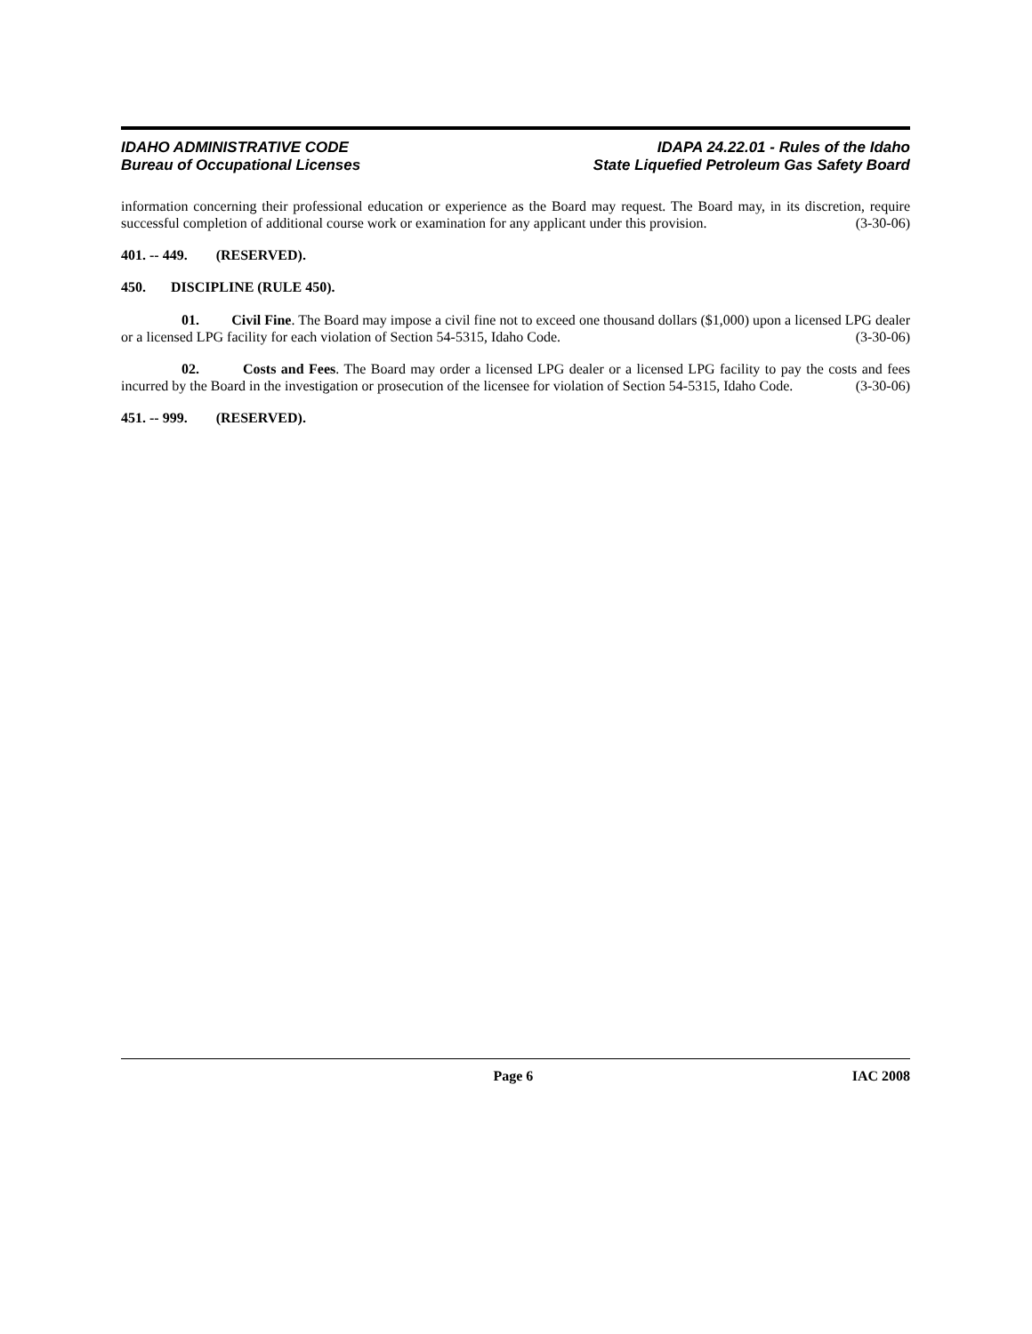IDAHO ADMINISTRATIVE CODE
Bureau of Occupational Licenses
IDAPA 24.22.01 - Rules of the Idaho
State Liquefied Petroleum Gas Safety Board
information concerning their professional education or experience as the Board may request. The Board may, in its discretion, require successful completion of additional course work or examination for any applicant under this provision. (3-30-06)
401. -- 449. (RESERVED).
450. DISCIPLINE (RULE 450).
01. Civil Fine. The Board may impose a civil fine not to exceed one thousand dollars ($1,000) upon a licensed LPG dealer or a licensed LPG facility for each violation of Section 54-5315, Idaho Code. (3-30-06)
02. Costs and Fees. The Board may order a licensed LPG dealer or a licensed LPG facility to pay the costs and fees incurred by the Board in the investigation or prosecution of the licensee for violation of Section 54-5315, Idaho Code. (3-30-06)
451. -- 999. (RESERVED).
Page 6 IAC 2008